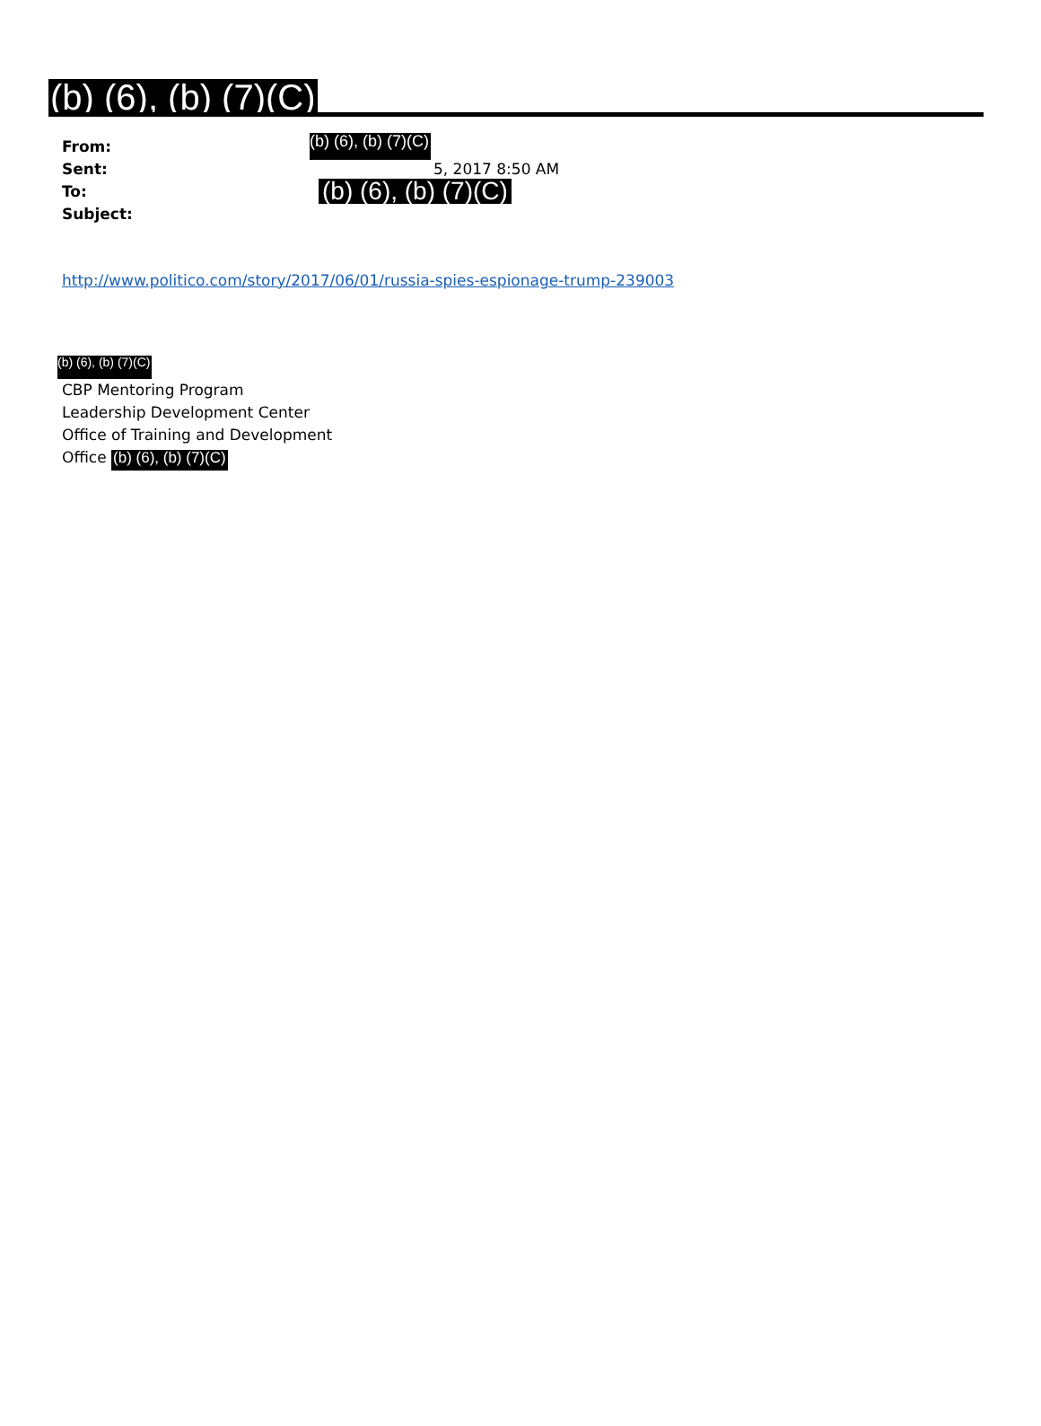(b) (6), (b) (7)(C)
From: (b) (6), (b) (7)(C)
Sent: 5, 2017 8:50 AM
To: (b) (6), (b) (7)(C)
Subject:
http://www.politico.com/story/2017/06/01/russia-spies-espionage-trump-239003
(b) (6), (b) (7)(C)
CBP Mentoring Program
Leadership Development Center
Office of Training and Development
Office (b) (6), (b) (7)(C)